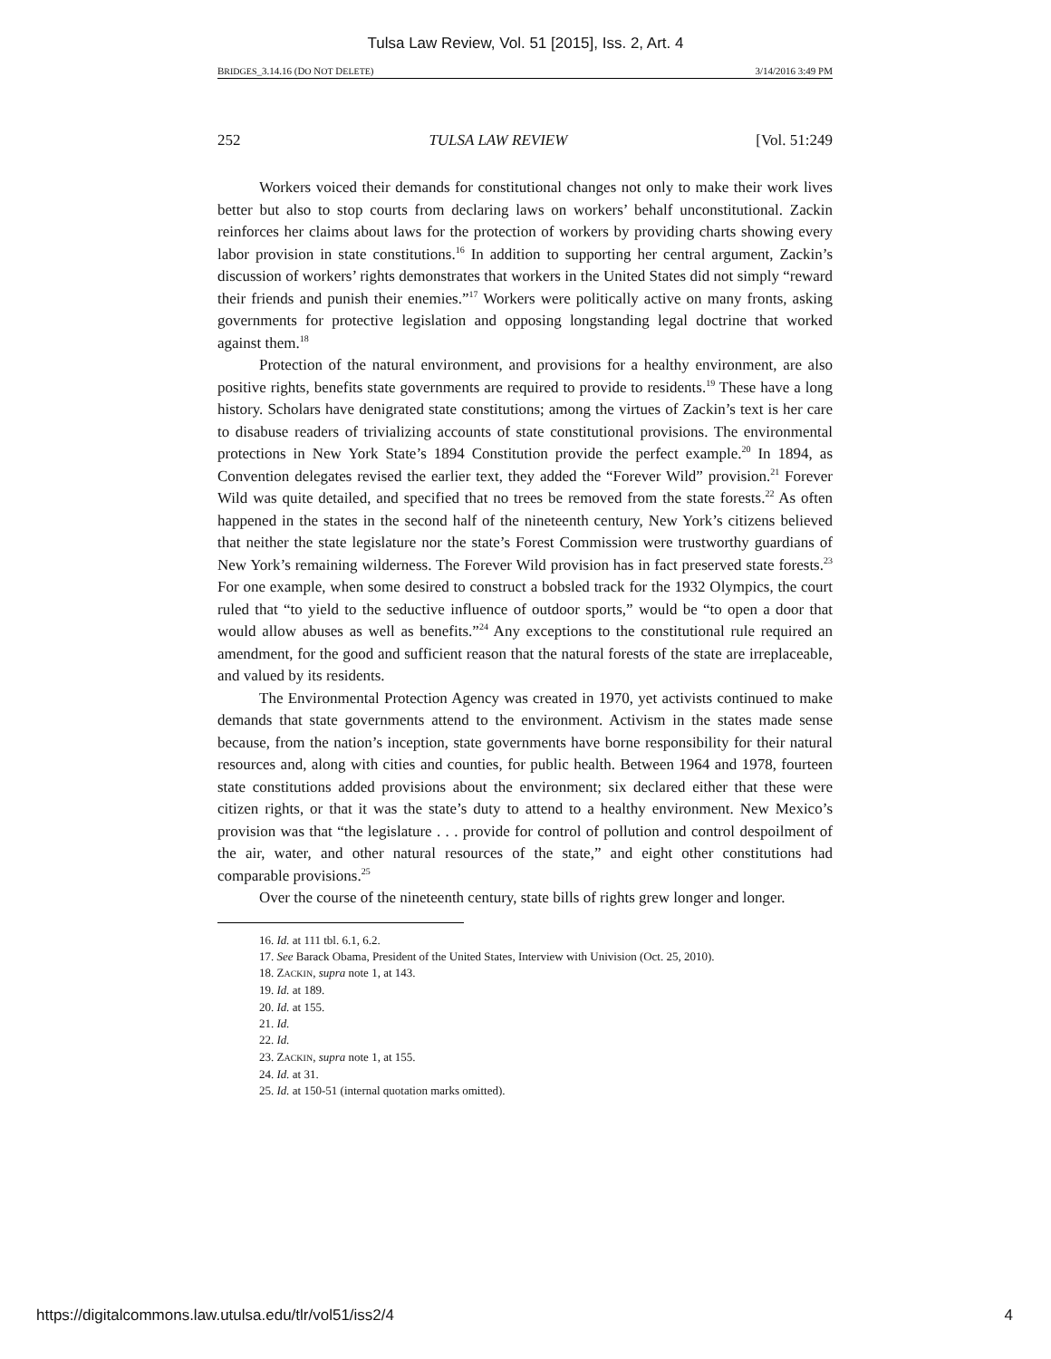Tulsa Law Review, Vol. 51 [2015], Iss. 2, Art. 4
BRIDGES_3.14.16 (DO NOT DELETE) 3/14/2016 3:49 PM
252 TULSA LAW REVIEW [Vol. 51:249
Workers voiced their demands for constitutional changes not only to make their work lives better but also to stop courts from declaring laws on workers’ behalf unconstitutional. Zackin reinforces her claims about laws for the protection of workers by providing charts showing every labor provision in state constitutions.<sup>16</sup> In addition to supporting her central argument, Zackin’s discussion of workers’ rights demonstrates that workers in the United States did not simply “reward their friends and punish their enemies.”<sup>17</sup> Workers were politically active on many fronts, asking governments for protective legislation and opposing longstanding legal doctrine that worked against them.<sup>18</sup>
Protection of the natural environment, and provisions for a healthy environment, are also positive rights, benefits state governments are required to provide to residents.<sup>19</sup> These have a long history. Scholars have denigrated state constitutions; among the virtues of Zackin’s text is her care to disabuse readers of trivializing accounts of state constitutional provisions. The environmental protections in New York State’s 1894 Constitution provide the perfect example.<sup>20</sup> In 1894, as Convention delegates revised the earlier text, they added the “Forever Wild” provision.<sup>21</sup> Forever Wild was quite detailed, and specified that no trees be removed from the state forests.<sup>22</sup> As often happened in the states in the second half of the nineteenth century, New York’s citizens believed that neither the state legislature nor the state’s Forest Commission were trustworthy guardians of New York’s remaining wilderness. The Forever Wild provision has in fact preserved state forests.<sup>23</sup> For one example, when some desired to construct a bobsled track for the 1932 Olympics, the court ruled that “to yield to the seductive influence of outdoor sports,” would be “to open a door that would allow abuses as well as benefits.”<sup>24</sup> Any exceptions to the constitutional rule required an amendment, for the good and sufficient reason that the natural forests of the state are irreplaceable, and valued by its residents.
The Environmental Protection Agency was created in 1970, yet activists continued to make demands that state governments attend to the environment. Activism in the states made sense because, from the nation’s inception, state governments have borne responsibility for their natural resources and, along with cities and counties, for public health. Between 1964 and 1978, fourteen state constitutions added provisions about the environment; six declared either that these were citizen rights, or that it was the state’s duty to attend to a healthy environment. New Mexico’s provision was that “the legislature . . . provide for control of pollution and control despoilment of the air, water, and other natural resources of the state,” and eight other constitutions had comparable provisions.<sup>25</sup>
Over the course of the nineteenth century, state bills of rights grew longer and longer.
16. Id. at 111 tbl. 6.1, 6.2.
17. See Barack Obama, President of the United States, Interview with Univision (Oct. 25, 2010).
18. ZACKIN, supra note 1, at 143.
19. Id. at 189.
20. Id. at 155.
21. Id.
22. Id.
23. ZACKIN, supra note 1, at 155.
24. Id. at 31.
25. Id. at 150-51 (internal quotation marks omitted).
https://digitalcommons.law.utulsa.edu/tlr/vol51/iss2/4 4